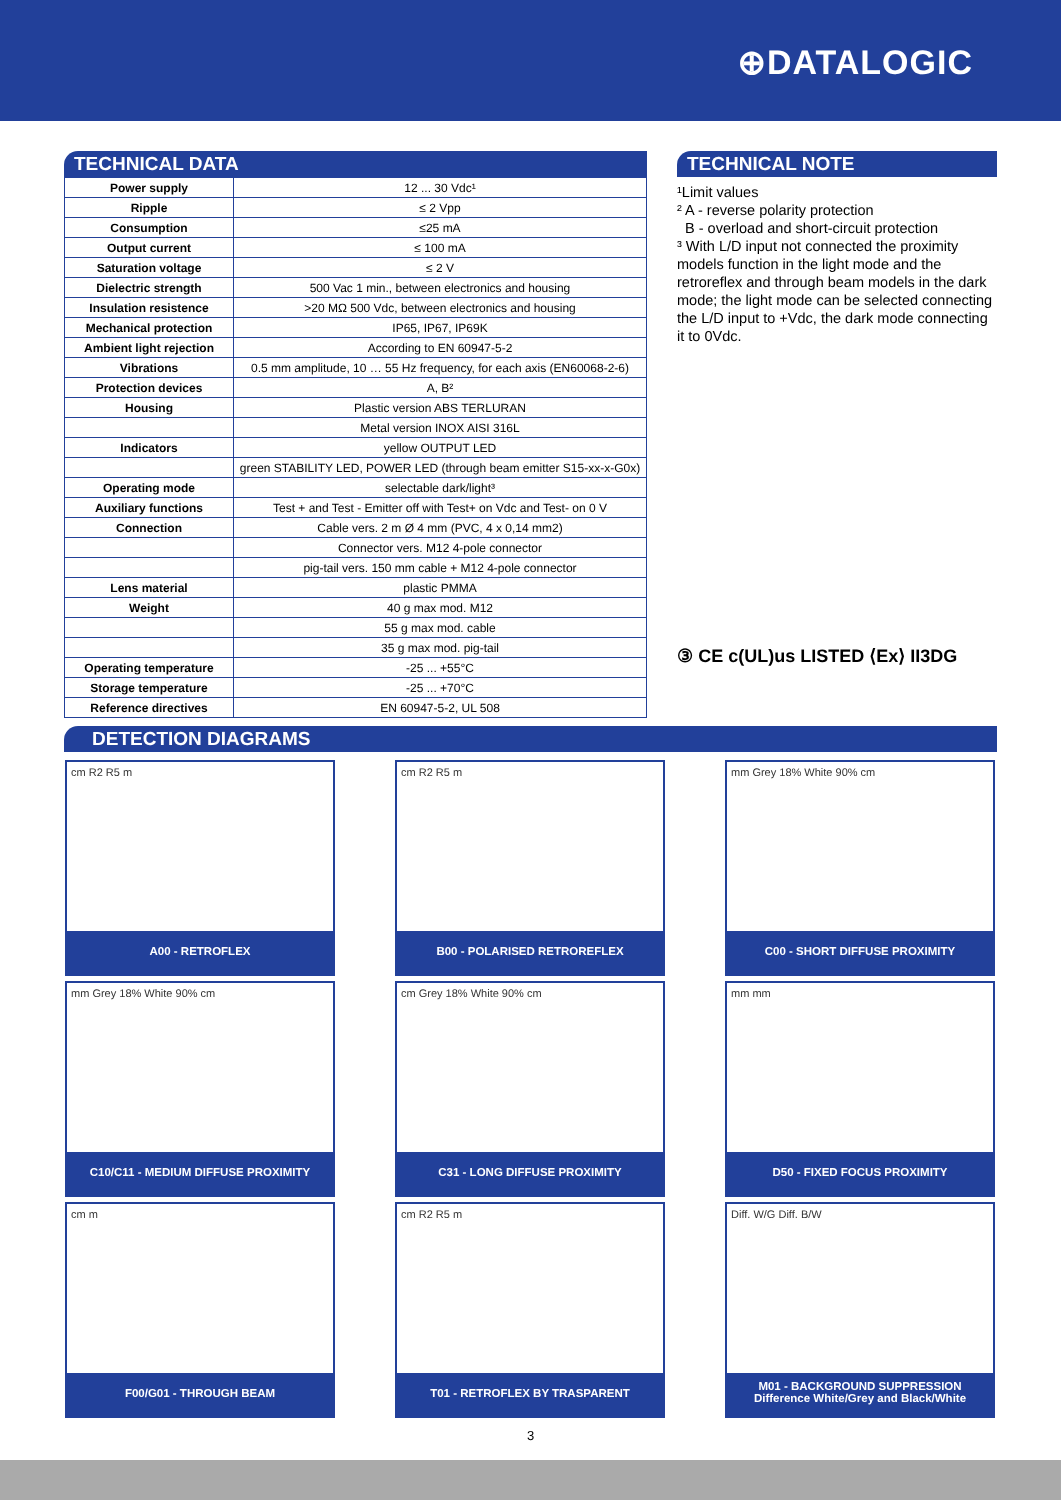⊕DATALOGIC
TECHNICAL DATA
| Power supply | 12 ... 30 Vdc¹ |
| Ripple | ≤ 2 Vpp |
| Consumption | ≤25 mA |
| Output current | ≤ 100 mA |
| Saturation voltage | ≤ 2 V |
| Dielectric strength | 500 Vac 1 min., between electronics and housing |
| Insulation resistence | >20 MΩ 500 Vdc, between electronics and housing |
| Mechanical protection | IP65, IP67, IP69K |
| Ambient light rejection | According to EN 60947-5-2 |
| Vibrations | 0.5 mm amplitude, 10 … 55 Hz frequency, for each axis (EN60068-2-6) |
| Protection devices | A, B² |
| Housing | Plastic version ABS TERLURAN |
| | Metal version INOX AISI 316L |
| Indicators | yellow OUTPUT LED |
| | green STABILITY LED, POWER LED (through beam emitter S15-xx-x-G0x) |
| Operating mode | selectable dark/light³ |
| Auxiliary functions | Test + and Test - Emitter off with Test+ on Vdc and Test- on 0 V |
| Connection | Cable vers. 2 m Ø 4 mm (PVC, 4 x 0,14 mm2) |
| | Connector vers. M12 4-pole connector |
| | pig-tail vers. 150 mm cable + M12 4-pole connector |
| Lens material | plastic PMMA |
| Weight | 40 g max mod. M12 |
| | 55 g max mod. cable |
| | 35 g max mod. pig-tail |
| Operating temperature | -25 ... +55°C |
| Storage temperature | -25 ... +70°C |
| Reference directives | EN 60947-5-2, UL 508 |
TECHNICAL NOTE
¹Limit values
² A - reverse polarity protection
B - overload and short-circuit protection
³ With L/D input not connected the proximity models function in the light mode and the retroreflex and through beam models in the dark mode; the light mode can be selected connecting the L/D input to +Vdc, the dark mode connecting it to 0Vdc.
③ CE c(UL)us LISTED ⟨Ex⟩ II3DG
DETECTION DIAGRAMS
cm R2 R5 m
A00 - RETROFLEX
cm R2 R5 m
B00 - POLARISED RETROREFLEX
mm Grey 18% White 90% cm
C00 - SHORT DIFFUSE PROXIMITY
mm Grey 18% White 90% cm
C10/C11 - MEDIUM DIFFUSE PROXIMITY
cm Grey 18% White 90% cm
C31 - LONG DIFFUSE PROXIMITY
mm mm
D50 - FIXED FOCUS PROXIMITY
cm m
F00/G01 - THROUGH BEAM
cm R2 R5 m
T01 - RETROFLEX BY TRASPARENT
Diff. W/G Diff. B/W
M01 - BACKGROUND SUPPRESSION
Difference White/Grey and Black/White
3